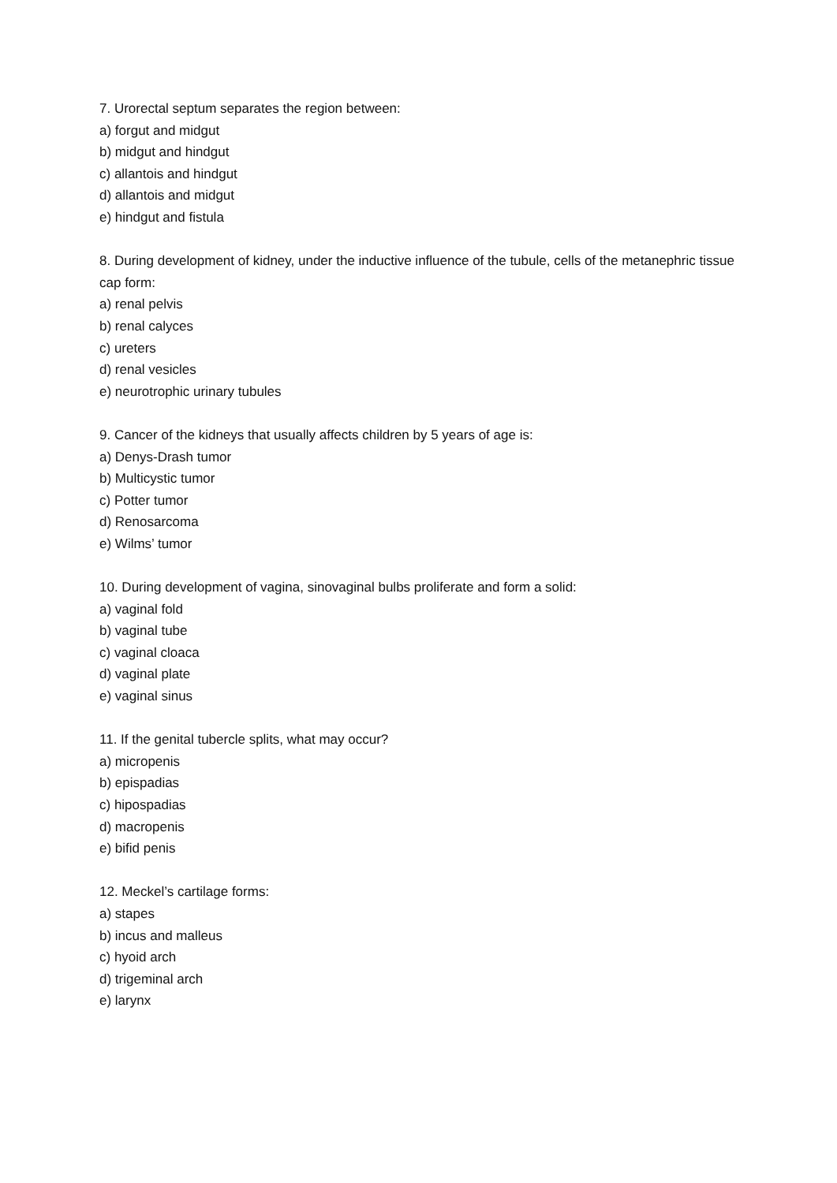7. Urorectal septum separates the region between:
a) forgut and midgut
b) midgut and hindgut
c) allantois and hindgut
d) allantois and midgut
e) hindgut and fistula
8. During development of kidney, under the inductive influence of the tubule, cells of the metanephric tissue cap form:
a) renal pelvis
b) renal calyces
c) ureters
d) renal vesicles
e) neurotrophic urinary tubules
9. Cancer of the kidneys that usually affects children by 5 years of age is:
a) Denys-Drash tumor
b) Multicystic tumor
c) Potter tumor
d) Renosarcoma
e) Wilms’ tumor
10. During development of vagina, sinovaginal bulbs proliferate and form a solid:
a) vaginal fold
b) vaginal tube
c) vaginal cloaca
d) vaginal plate
e) vaginal sinus
11. If the genital tubercle splits, what may occur?
a) micropenis
b) epispadias
c) hipospadias
d) macropenis
e) bifid penis
12. Meckel’s cartilage forms:
a) stapes
b) incus and malleus
c) hyoid arch
d) trigeminal arch
e) larynx